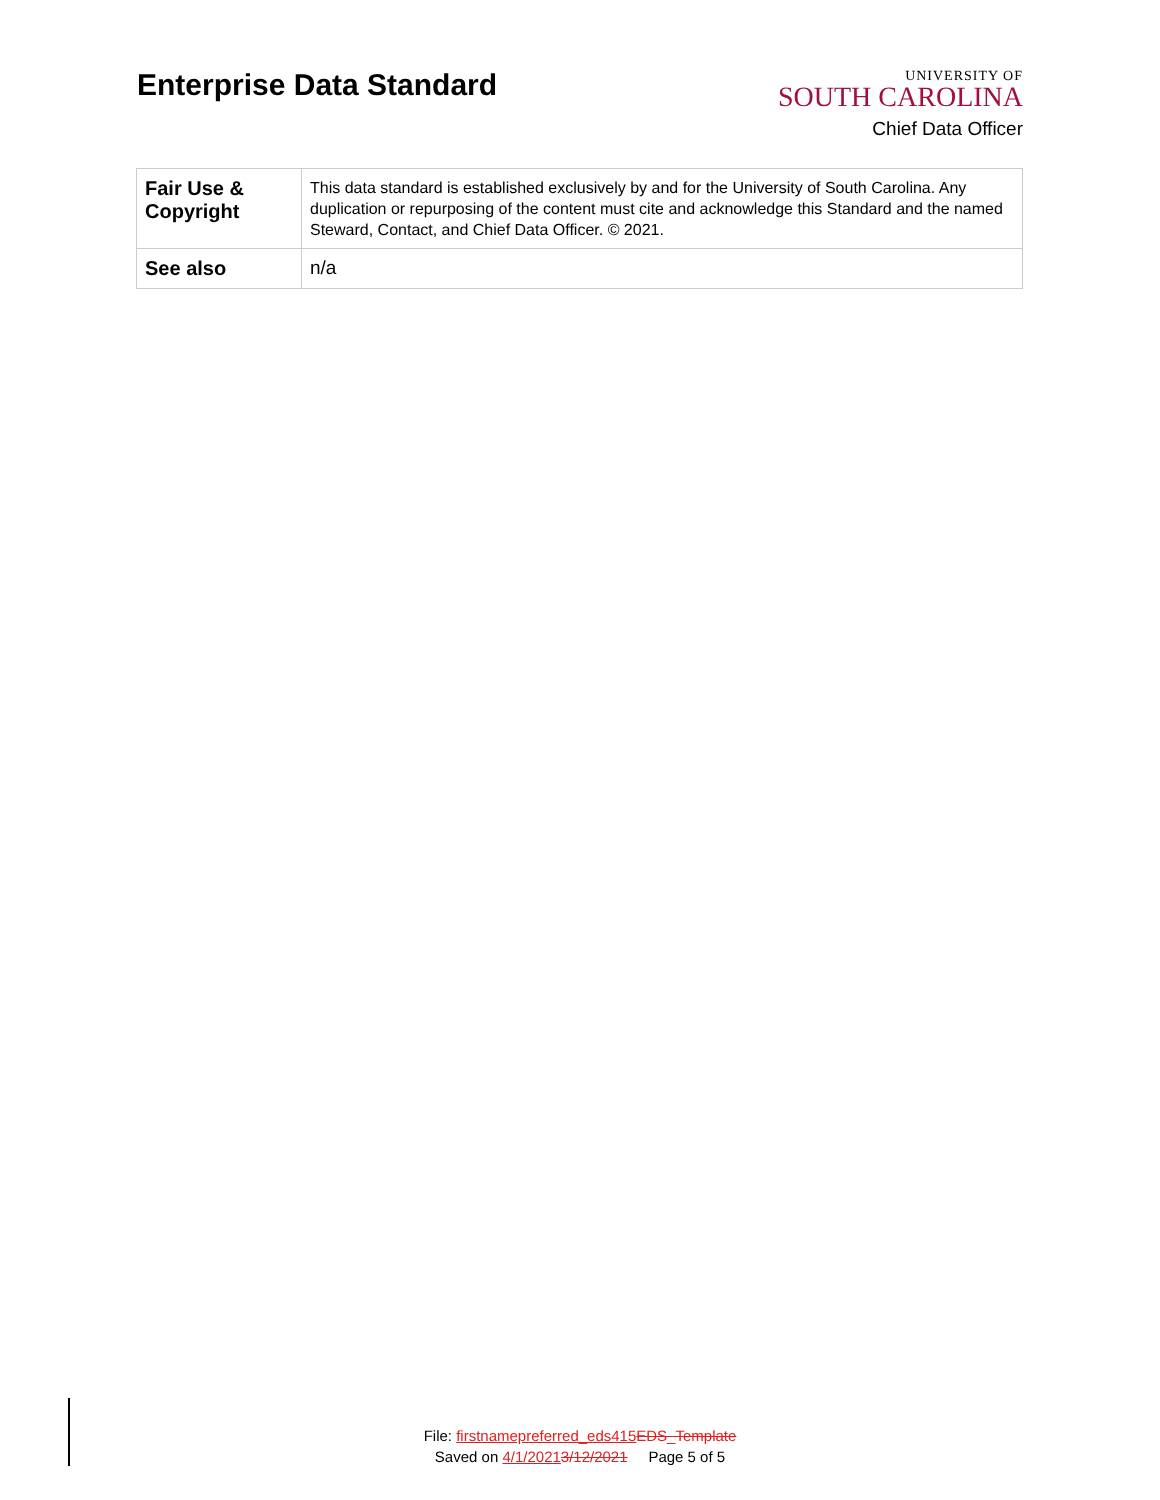Enterprise Data Standard
UNIVERSITY OF
SOUTH CAROLINA
Chief Data Officer
| Fair Use & Copyright | This data standard is established exclusively by and for the University of South Carolina. Any duplication or repurposing of the content must cite and acknowledge this Standard and the named Steward, Contact, and Chief Data Officer. © 2021. |
| See also | n/a |
File: firstnamepreferred_eds415 EDS_Template
Saved on 4/1/20213/12/2021 Page 5 of 5